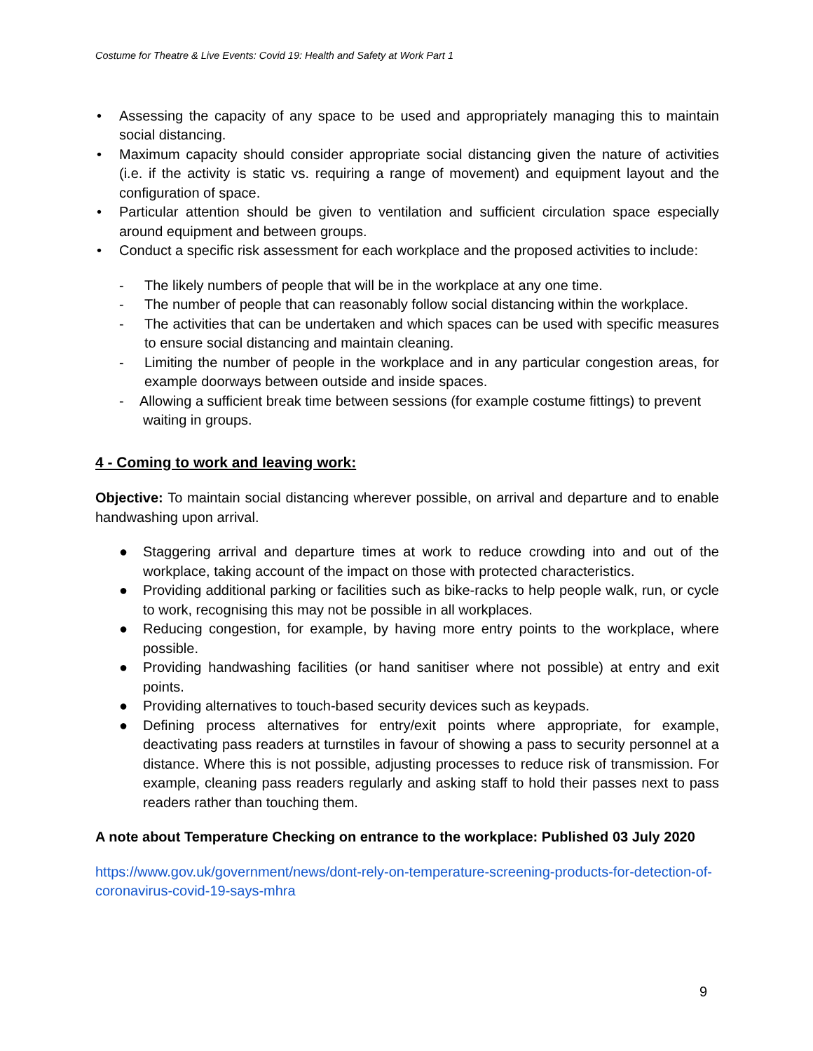Costume for Theatre & Live Events: Covid 19: Health and Safety at Work Part 1
• Assessing the capacity of any space to be used and appropriately managing this to maintain social distancing.
• Maximum capacity should consider appropriate social distancing given the nature of activities (i.e. if the activity is static vs. requiring a range of movement) and equipment layout and the configuration of space.
• Particular attention should be given to ventilation and sufficient circulation space especially around equipment and between groups.
• Conduct a specific risk assessment for each workplace and the proposed activities to include:
- The likely numbers of people that will be in the workplace at any one time.
- The number of people that can reasonably follow social distancing within the workplace.
- The activities that can be undertaken and which spaces can be used with specific measures to ensure social distancing and maintain cleaning.
- Limiting the number of people in the workplace and in any particular congestion areas, for example doorways between outside and inside spaces.
- Allowing a sufficient break time between sessions (for example costume fittings) to prevent
waiting in groups.
4 - Coming to work and leaving work:
Objective: To maintain social distancing wherever possible, on arrival and departure and to enable handwashing upon arrival.
● Staggering arrival and departure times at work to reduce crowding into and out of the workplace, taking account of the impact on those with protected characteristics.
● Providing additional parking or facilities such as bike-racks to help people walk, run, or cycle to work, recognising this may not be possible in all workplaces.
● Reducing congestion, for example, by having more entry points to the workplace, where possible.
● Providing handwashing facilities (or hand sanitiser where not possible) at entry and exit points.
● Providing alternatives to touch-based security devices such as keypads.
● Defining process alternatives for entry/exit points where appropriate, for example, deactivating pass readers at turnstiles in favour of showing a pass to security personnel at a distance. Where this is not possible, adjusting processes to reduce risk of transmission. For example, cleaning pass readers regularly and asking staff to hold their passes next to pass readers rather than touching them.
A note about Temperature Checking on entrance to the workplace: Published 03 July 2020
https://www.gov.uk/government/news/dont-rely-on-temperature-screening-products-for-detection-of-coronavirus-covid-19-says-mhra
9